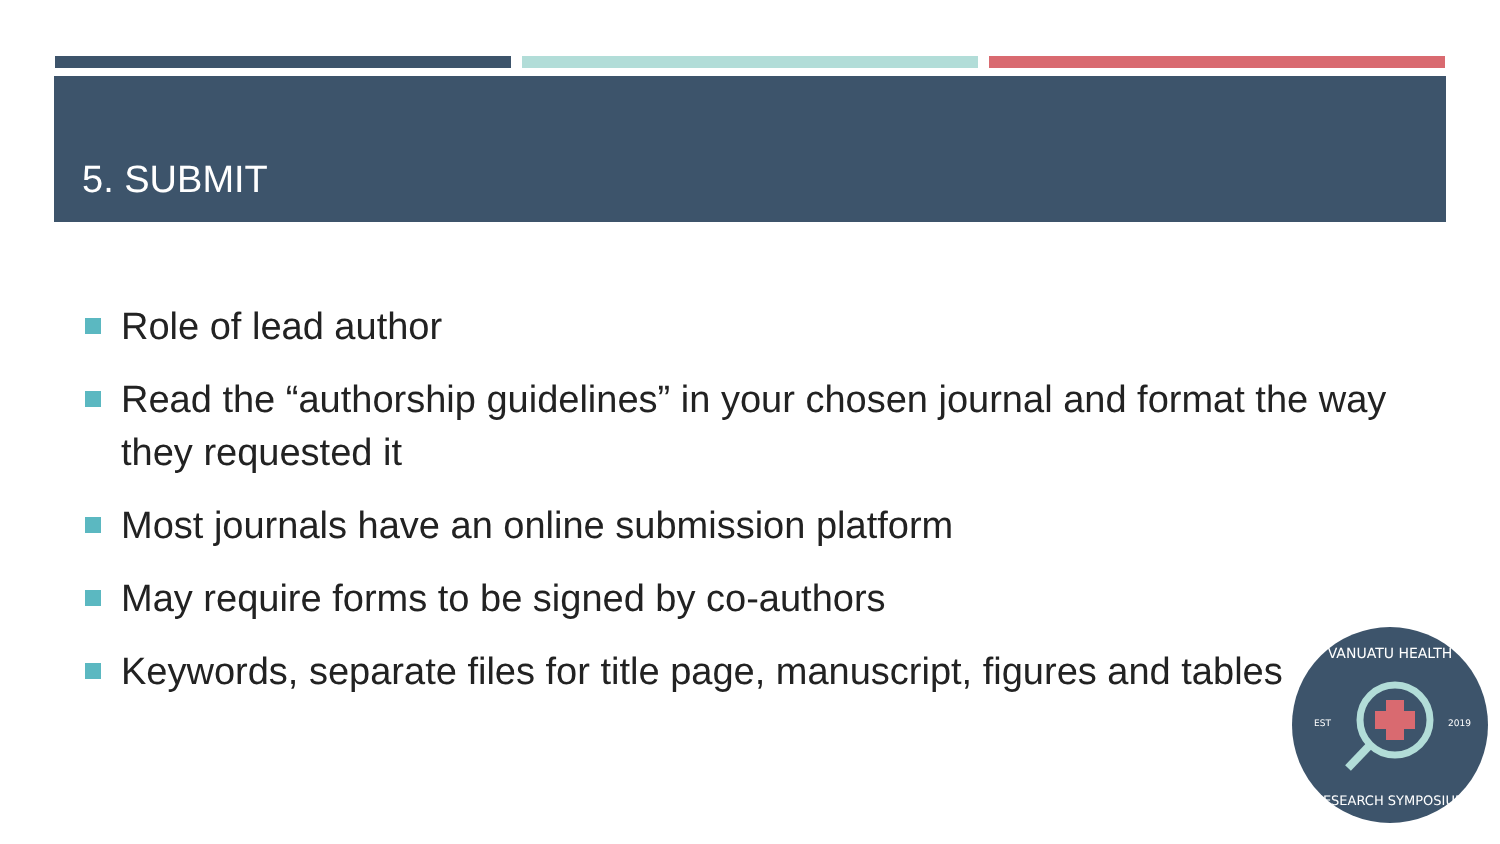5. SUBMIT
Role of lead author
Read the “authorship guidelines” in your chosen journal and format the way they requested it
Most journals have an online submission platform
May require forms to be signed by co-authors
Keywords, separate files for title page, manuscript, figures and tables
VANUATU HEALTH
EST
2019
RESEARCH SYMPOSIUM